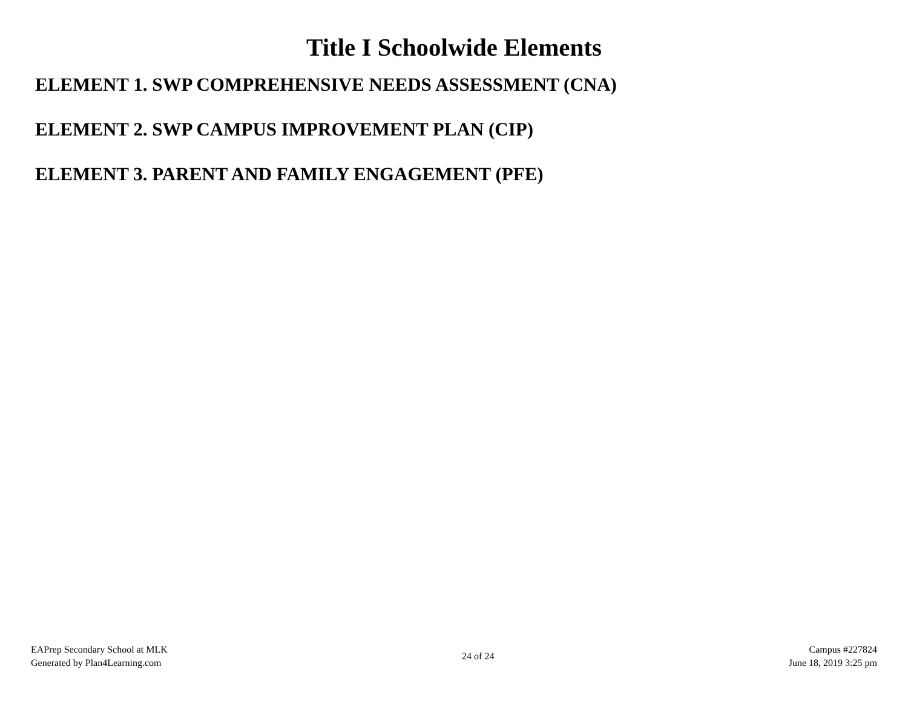Title I Schoolwide Elements
ELEMENT 1. SWP COMPREHENSIVE NEEDS ASSESSMENT (CNA)
ELEMENT 2. SWP CAMPUS IMPROVEMENT PLAN (CIP)
ELEMENT 3. PARENT AND FAMILY ENGAGEMENT (PFE)
EAPrep Secondary School at MLK
Generated by Plan4Learning.com
24 of 24
Campus #227824
June 18, 2019 3:25 pm